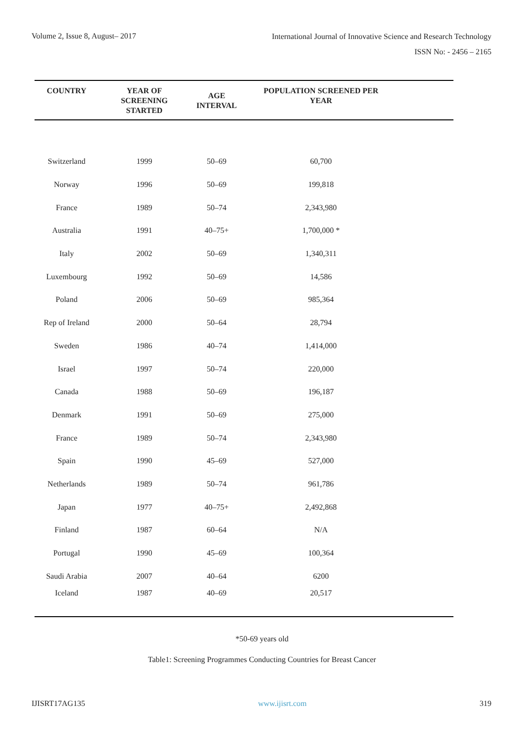Volume 2, Issue 8, August– 2017
International Journal of Innovative Science and Research Technology
ISSN No: - 2456 – 2165
| COUNTRY | YEAR OF SCREENING STARTED | AGE INTERVAL | POPULATION SCREENED PER YEAR | |
| --- | --- | --- | --- | --- |
| Switzerland | 1999 | 50–69 | 60,700 | |
| Norway | 1996 | 50–69 | 199,818 | |
| France | 1989 | 50–74 | 2,343,980 | |
| Australia | 1991 | 40–75+ | 1,700,000 * | |
| Italy | 2002 | 50–69 | 1,340,311 | |
| Luxembourg | 1992 | 50–69 | 14,586 | |
| Poland | 2006 | 50–69 | 985,364 | |
| Rep of Ireland | 2000 | 50–64 | 28,794 | |
| Sweden | 1986 | 40–74 | 1,414,000 | |
| Israel | 1997 | 50–74 | 220,000 | |
| Canada | 1988 | 50–69 | 196,187 | |
| Denmark | 1991 | 50–69 | 275,000 | |
| France | 1989 | 50–74 | 2,343,980 | |
| Spain | 1990 | 45–69 | 527,000 | |
| Netherlands | 1989 | 50–74 | 961,786 | |
| Japan | 1977 | 40–75+ | 2,492,868 | |
| Finland | 1987 | 60–64 | N/A | |
| Portugal | 1990 | 45–69 | 100,364 | |
| Saudi Arabia | 2007 | 40–64 | 6200 | |
| Iceland | 1987 | 40–69 | 20,517 | |
*50-69 years old
Table1: Screening Programmes Conducting Countries for Breast Cancer
IJISRT17AG135 www.ijisrt.com 319